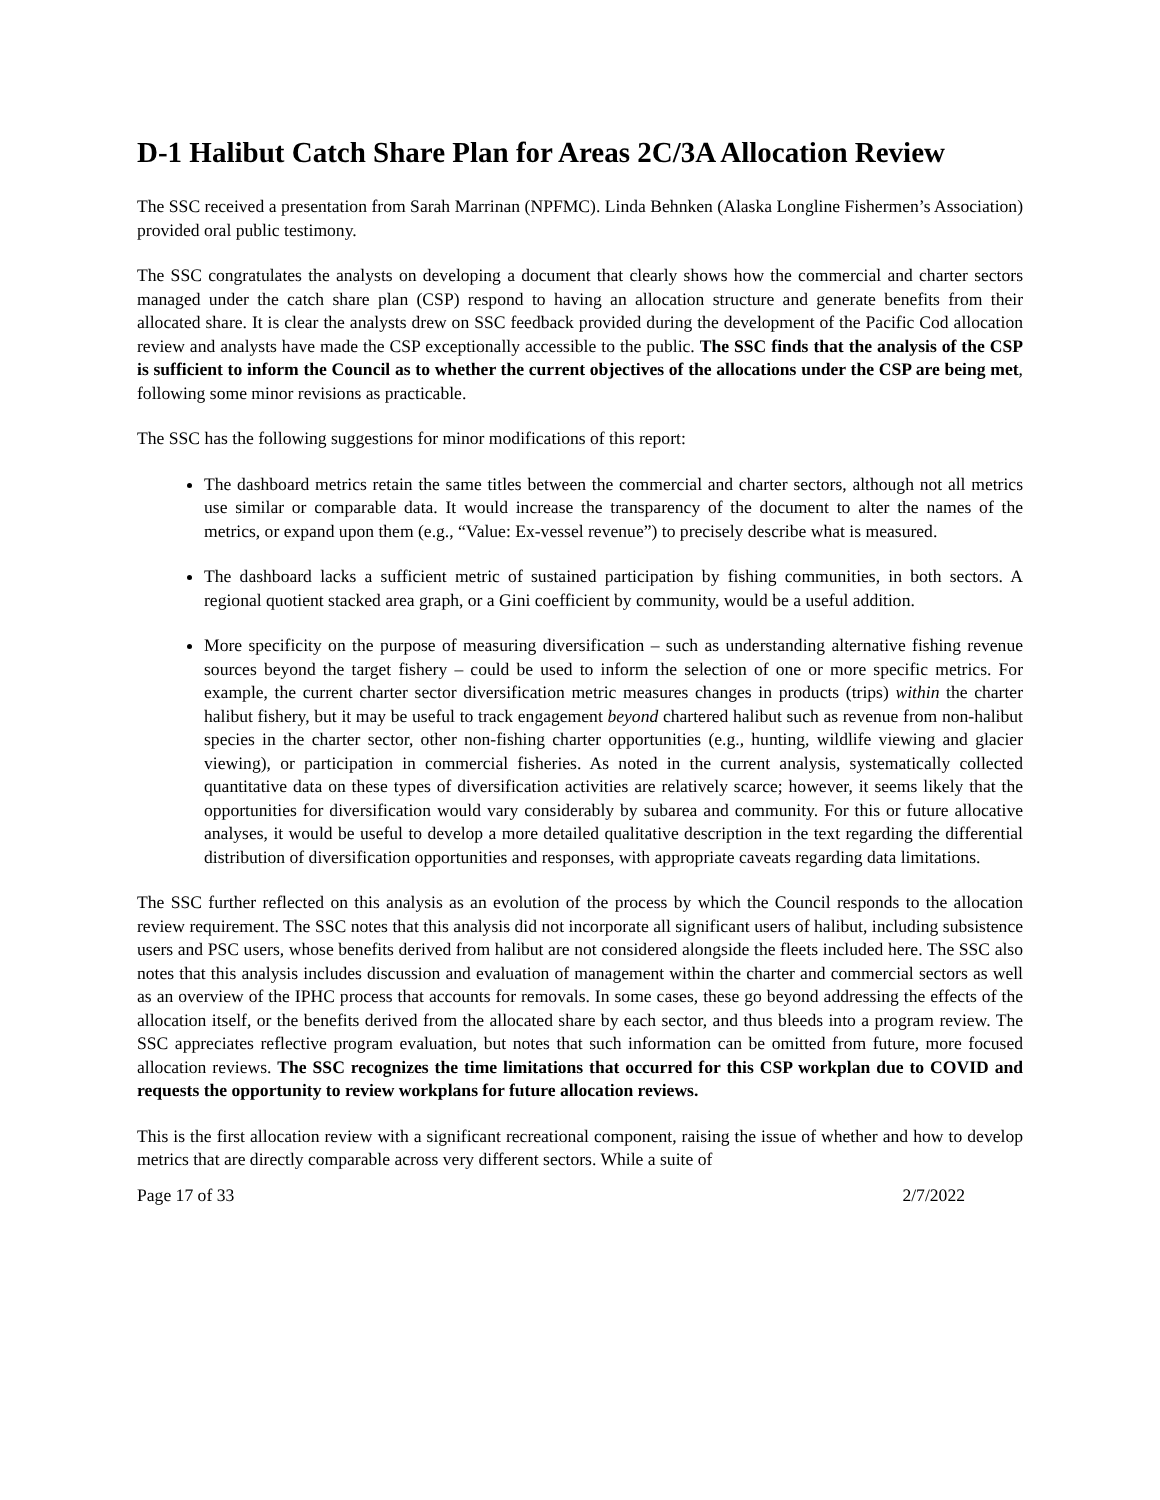D-1 Halibut Catch Share Plan for Areas 2C/3A Allocation Review
The SSC received a presentation from Sarah Marrinan (NPFMC). Linda Behnken (Alaska Longline Fishermen’s Association) provided oral public testimony.
The SSC congratulates the analysts on developing a document that clearly shows how the commercial and charter sectors managed under the catch share plan (CSP) respond to having an allocation structure and generate benefits from their allocated share. It is clear the analysts drew on SSC feedback provided during the development of the Pacific Cod allocation review and analysts have made the CSP exceptionally accessible to the public. The SSC finds that the analysis of the CSP is sufficient to inform the Council as to whether the current objectives of the allocations under the CSP are being met, following some minor revisions as practicable.
The SSC has the following suggestions for minor modifications of this report:
The dashboard metrics retain the same titles between the commercial and charter sectors, although not all metrics use similar or comparable data. It would increase the transparency of the document to alter the names of the metrics, or expand upon them (e.g., “Value: Ex-vessel revenue”) to precisely describe what is measured.
The dashboard lacks a sufficient metric of sustained participation by fishing communities, in both sectors. A regional quotient stacked area graph, or a Gini coefficient by community, would be a useful addition.
More specificity on the purpose of measuring diversification – such as understanding alternative fishing revenue sources beyond the target fishery – could be used to inform the selection of one or more specific metrics. For example, the current charter sector diversification metric measures changes in products (trips) within the charter halibut fishery, but it may be useful to track engagement beyond chartered halibut such as revenue from non-halibut species in the charter sector, other non-fishing charter opportunities (e.g., hunting, wildlife viewing and glacier viewing), or participation in commercial fisheries. As noted in the current analysis, systematically collected quantitative data on these types of diversification activities are relatively scarce; however, it seems likely that the opportunities for diversification would vary considerably by subarea and community. For this or future allocative analyses, it would be useful to develop a more detailed qualitative description in the text regarding the differential distribution of diversification opportunities and responses, with appropriate caveats regarding data limitations.
The SSC further reflected on this analysis as an evolution of the process by which the Council responds to the allocation review requirement. The SSC notes that this analysis did not incorporate all significant users of halibut, including subsistence users and PSC users, whose benefits derived from halibut are not considered alongside the fleets included here. The SSC also notes that this analysis includes discussion and evaluation of management within the charter and commercial sectors as well as an overview of the IPHC process that accounts for removals. In some cases, these go beyond addressing the effects of the allocation itself, or the benefits derived from the allocated share by each sector, and thus bleeds into a program review. The SSC appreciates reflective program evaluation, but notes that such information can be omitted from future, more focused allocation reviews. The SSC recognizes the time limitations that occurred for this CSP workplan due to COVID and requests the opportunity to review workplans for future allocation reviews.
This is the first allocation review with a significant recreational component, raising the issue of whether and how to develop metrics that are directly comparable across very different sectors. While a suite of
Page 17 of 33 2/7/2022